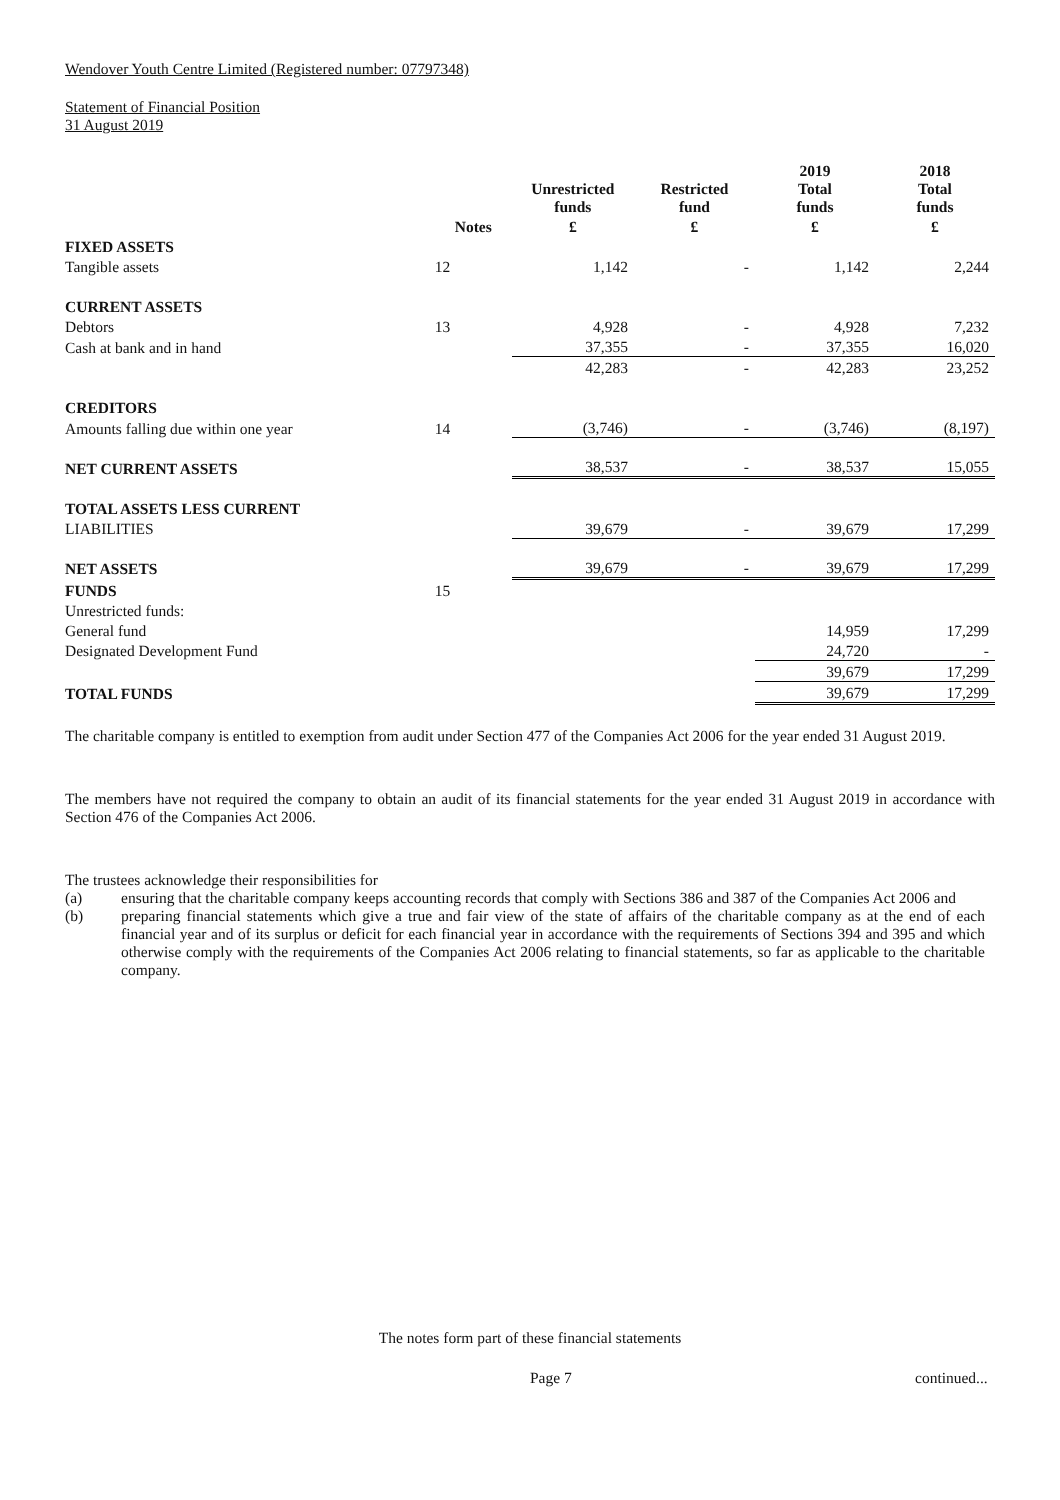Wendover Youth Centre Limited (Registered number: 07797348)
Statement of Financial Position
31 August 2019
| | | Unrestricted funds | Restricted fund | 2019 Total funds | 2018 Total funds |
| --- | --- | --- | --- | --- | --- |
| | Notes | £ | £ | £ | £ |
| FIXED ASSETS | | | | | |
| Tangible assets | 12 | 1,142 | - | 1,142 | 2,244 |
| CURRENT ASSETS | | | | | |
| Debtors | 13 | 4,928 | - | 4,928 | 7,232 |
| Cash at bank and in hand | | 37,355 | - | 37,355 | 16,020 |
| | | 42,283 | - | 42,283 | 23,252 |
| CREDITORS | | | | | |
| Amounts falling due within one year | 14 | (3,746) | - | (3,746) | (8,197) |
| NET CURRENT ASSETS | | 38,537 | - | 38,537 | 15,055 |
| TOTAL ASSETS LESS CURRENT | | | | | |
| LIABILITIES | | 39,679 | - | 39,679 | 17,299 |
| NET ASSETS | | 39,679 | - | 39,679 | 17,299 |
| FUNDS | 15 | | | | |
| Unrestricted funds: | | | | | |
| General fund | | | | 14,959 | 17,299 |
| Designated Development Fund | | | | 24,720 | - |
| | | | | 39,679 | 17,299 |
| TOTAL FUNDS | | | | 39,679 | 17,299 |
The charitable company is entitled to exemption from audit under Section 477 of the Companies Act 2006 for the year ended 31 August 2019.
The members have not required the company to obtain an audit of its financial statements for the year ended 31 August 2019 in accordance with Section 476 of the Companies Act 2006.
The trustees acknowledge their responsibilities for
(a) ensuring that the charitable company keeps accounting records that comply with Sections 386 and 387 of the Companies Act 2006 and
(b) preparing financial statements which give a true and fair view of the state of affairs of the charitable company as at the end of each financial year and of its surplus or deficit for each financial year in accordance with the requirements of Sections 394 and 395 and which otherwise comply with the requirements of the Companies Act 2006 relating to financial statements, so far as applicable to the charitable company.
The notes form part of these financial statements
Page 7 continued...